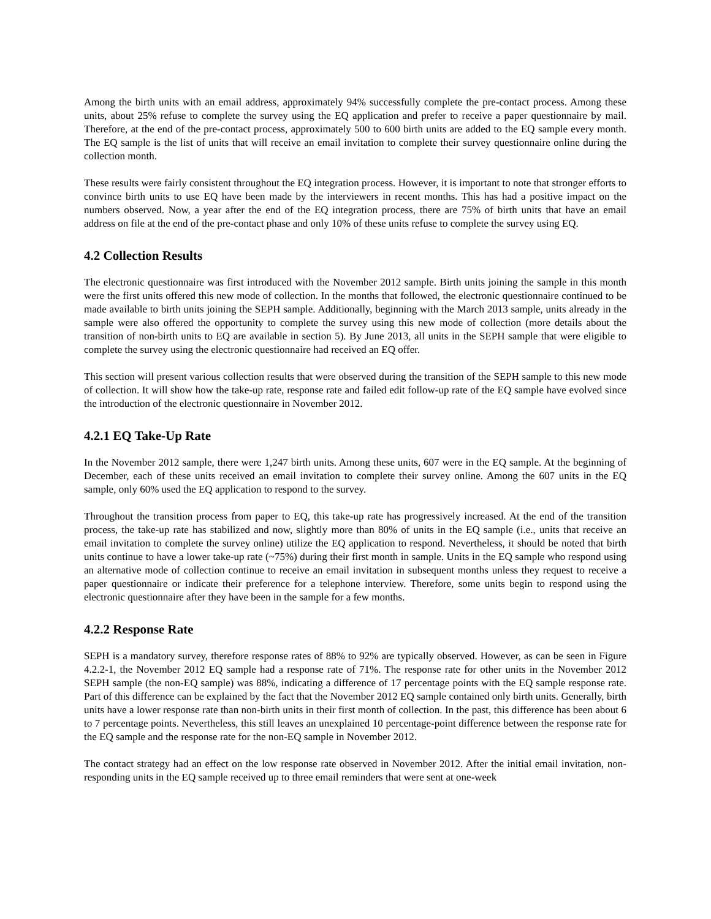Among the birth units with an email address, approximately 94% successfully complete the pre-contact process. Among these units, about 25% refuse to complete the survey using the EQ application and prefer to receive a paper questionnaire by mail. Therefore, at the end of the pre-contact process, approximately 500 to 600 birth units are added to the EQ sample every month. The EQ sample is the list of units that will receive an email invitation to complete their survey questionnaire online during the collection month.
These results were fairly consistent throughout the EQ integration process. However, it is important to note that stronger efforts to convince birth units to use EQ have been made by the interviewers in recent months. This has had a positive impact on the numbers observed. Now, a year after the end of the EQ integration process, there are 75% of birth units that have an email address on file at the end of the pre-contact phase and only 10% of these units refuse to complete the survey using EQ.
4.2 Collection Results
The electronic questionnaire was first introduced with the November 2012 sample. Birth units joining the sample in this month were the first units offered this new mode of collection. In the months that followed, the electronic questionnaire continued to be made available to birth units joining the SEPH sample. Additionally, beginning with the March 2013 sample, units already in the sample were also offered the opportunity to complete the survey using this new mode of collection (more details about the transition of non-birth units to EQ are available in section 5). By June 2013, all units in the SEPH sample that were eligible to complete the survey using the electronic questionnaire had received an EQ offer.
This section will present various collection results that were observed during the transition of the SEPH sample to this new mode of collection. It will show how the take-up rate, response rate and failed edit follow-up rate of the EQ sample have evolved since the introduction of the electronic questionnaire in November 2012.
4.2.1 EQ Take-Up Rate
In the November 2012 sample, there were 1,247 birth units. Among these units, 607 were in the EQ sample. At the beginning of December, each of these units received an email invitation to complete their survey online. Among the 607 units in the EQ sample, only 60% used the EQ application to respond to the survey.
Throughout the transition process from paper to EQ, this take-up rate has progressively increased. At the end of the transition process, the take-up rate has stabilized and now, slightly more than 80% of units in the EQ sample (i.e., units that receive an email invitation to complete the survey online) utilize the EQ application to respond. Nevertheless, it should be noted that birth units continue to have a lower take-up rate (~75%) during their first month in sample. Units in the EQ sample who respond using an alternative mode of collection continue to receive an email invitation in subsequent months unless they request to receive a paper questionnaire or indicate their preference for a telephone interview. Therefore, some units begin to respond using the electronic questionnaire after they have been in the sample for a few months.
4.2.2 Response Rate
SEPH is a mandatory survey, therefore response rates of 88% to 92% are typically observed. However, as can be seen in Figure 4.2.2-1, the November 2012 EQ sample had a response rate of 71%. The response rate for other units in the November 2012 SEPH sample (the non-EQ sample) was 88%, indicating a difference of 17 percentage points with the EQ sample response rate. Part of this difference can be explained by the fact that the November 2012 EQ sample contained only birth units. Generally, birth units have a lower response rate than non-birth units in their first month of collection. In the past, this difference has been about 6 to 7 percentage points. Nevertheless, this still leaves an unexplained 10 percentage-point difference between the response rate for the EQ sample and the response rate for the non-EQ sample in November 2012.
The contact strategy had an effect on the low response rate observed in November 2012. After the initial email invitation, non-responding units in the EQ sample received up to three email reminders that were sent at one-week